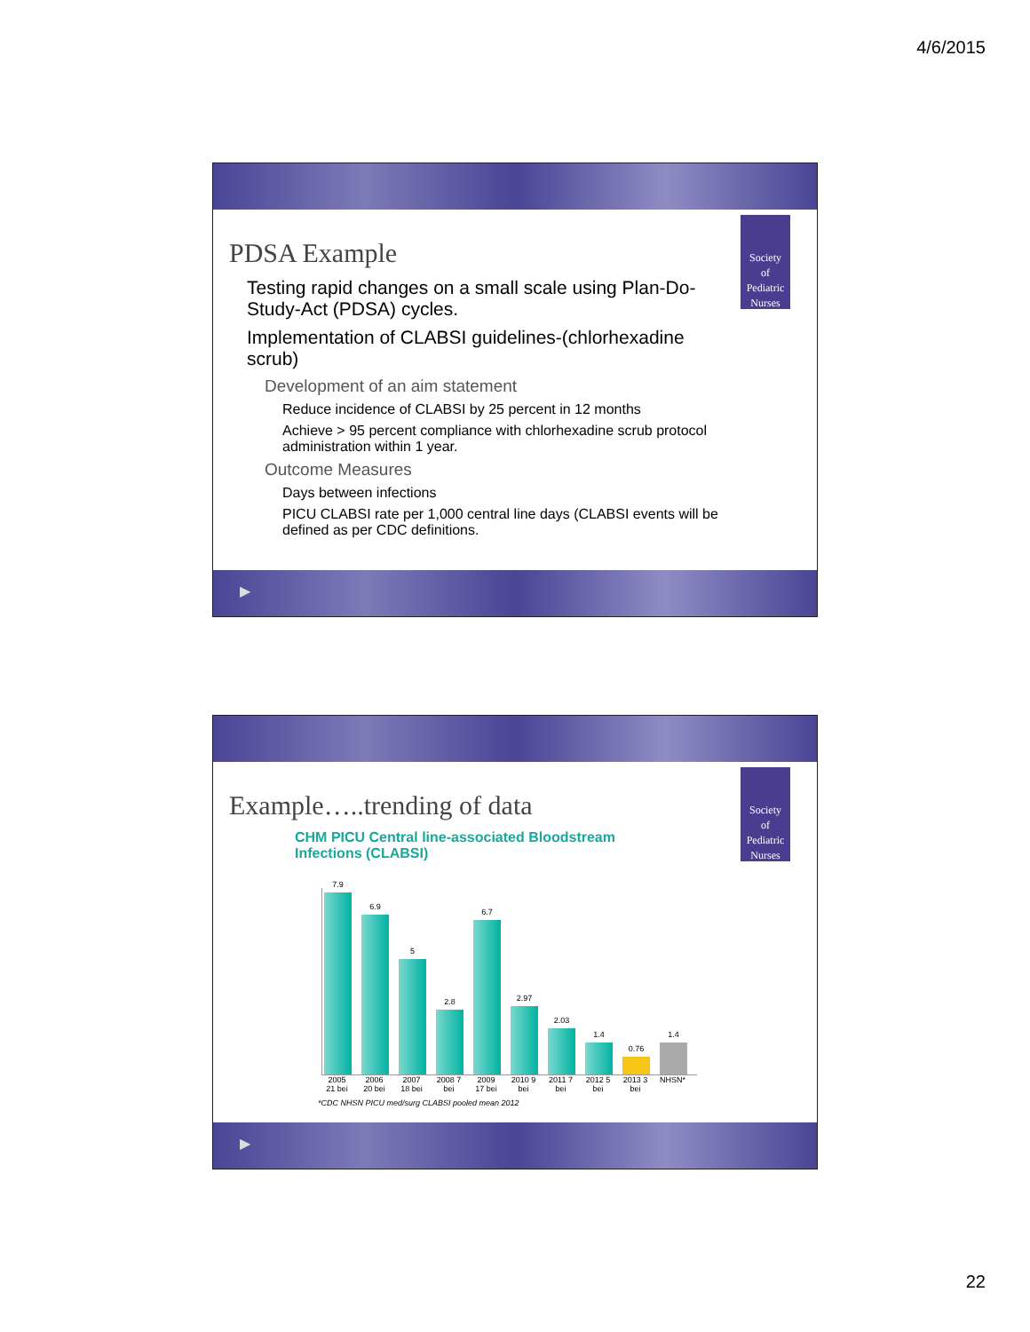4/6/2015
Society
of
Pediatric
Nurses
PDSA Example
Testing rapid changes on a small scale using Plan-Do-Study-Act (PDSA) cycles.
Implementation of CLABSI guidelines-(chlorhexadine scrub)
Development of an aim statement
Reduce incidence of CLABSI by 25 percent in 12 months
Achieve > 95 percent compliance with chlorhexadine scrub protocol administration within 1 year.
Outcome Measures
Days between infections
PICU CLABSI rate per 1,000 central line days (CLABSI events will be defined as per CDC definitions.
▶
Society
of
Pediatric
Nurses
Example…..trending of data
CHM PICU Central line-associated Bloodstream
Infections (CLABSI)
7.9
6.9
5
2.8
6.7
2.97
2.03
1.4
0.76
1.4
2005 21 bei
2006 20 bei
2007 18 bei
2008 7 bei
2009 17 bei
2010 9 bei
2011 7 bei
2012 5 bei
2013 3 bei
NHSN*
*CDC NHSN PICU med/surg CLABSI pooled mean 2012
▶
22